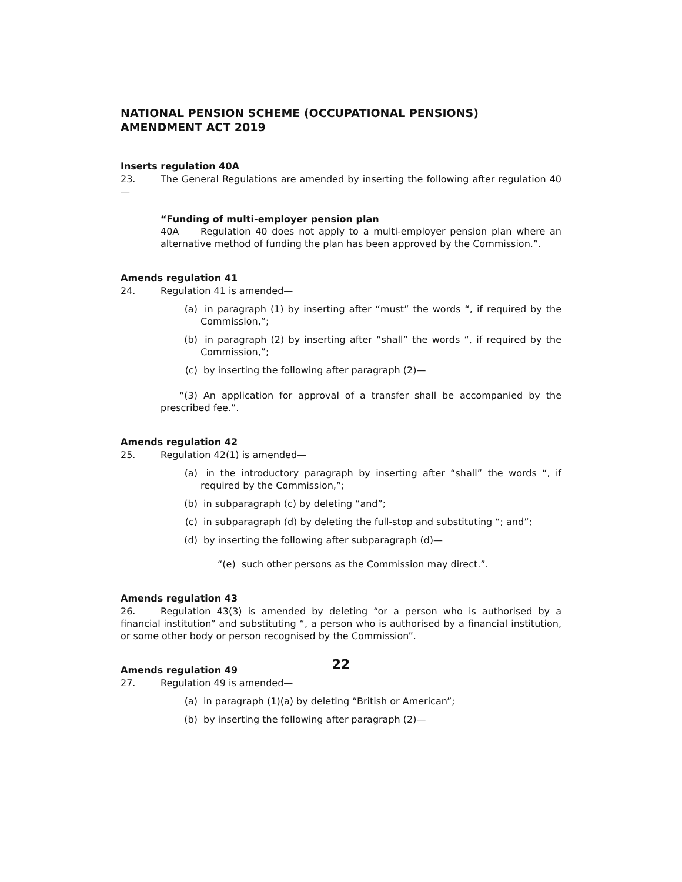NATIONAL PENSION SCHEME (OCCUPATIONAL PENSIONS) AMENDMENT ACT 2019
Inserts regulation 40A
23. The General Regulations are amended by inserting the following after regulation 40—
“Funding of multi-employer pension plan
40A Regulation 40 does not apply to a multi-employer pension plan where an alternative method of funding the plan has been approved by the Commission.”.
Amends regulation 41
24. Regulation 41 is amended—
(a) in paragraph (1) by inserting after “must” the words “, if required by the Commission,”;
(b) in paragraph (2) by inserting after “shall” the words “, if required by the Commission,”;
(c) by inserting the following after paragraph (2)—
“(3) An application for approval of a transfer shall be accompanied by the prescribed fee.”.
Amends regulation 42
25. Regulation 42(1) is amended—
(a) in the introductory paragraph by inserting after “shall” the words “, if required by the Commission,”;
(b) in subparagraph (c) by deleting “and”;
(c) in subparagraph (d) by deleting the full-stop and substituting “; and”;
(d) by inserting the following after subparagraph (d)—
“(e) such other persons as the Commission may direct.”.
Amends regulation 43
26. Regulation 43(3) is amended by deleting “or a person who is authorised by a financial institution” and substituting “, a person who is authorised by a financial institution, or some other body or person recognised by the Commission”.
Amends regulation 49
27. Regulation 49 is amended—
(a) in paragraph (1)(a) by deleting “British or American”;
(b) by inserting the following after paragraph (2)—
22